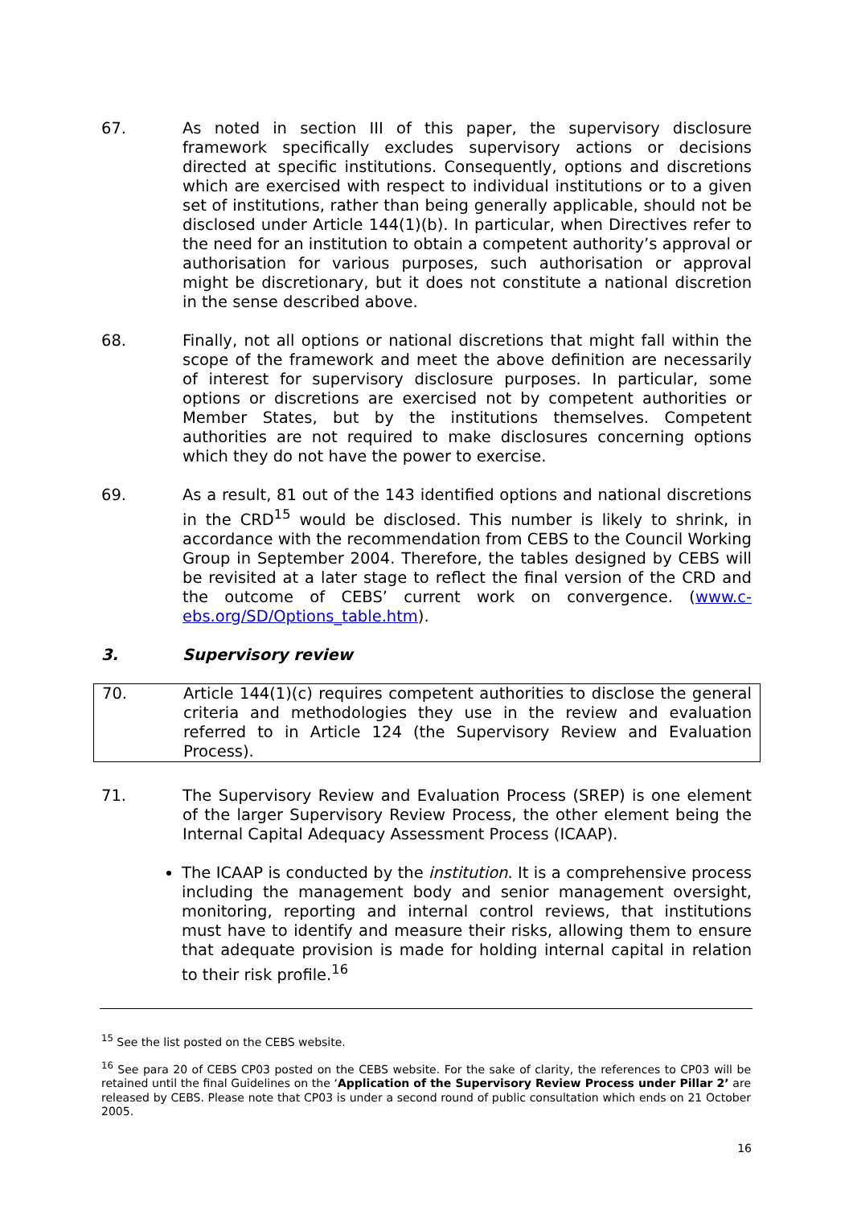67. As noted in section III of this paper, the supervisory disclosure framework specifically excludes supervisory actions or decisions directed at specific institutions. Consequently, options and discretions which are exercised with respect to individual institutions or to a given set of institutions, rather than being generally applicable, should not be disclosed under Article 144(1)(b). In particular, when Directives refer to the need for an institution to obtain a competent authority’s approval or authorisation for various purposes, such authorisation or approval might be discretionary, but it does not constitute a national discretion in the sense described above.
68. Finally, not all options or national discretions that might fall within the scope of the framework and meet the above definition are necessarily of interest for supervisory disclosure purposes. In particular, some options or discretions are exercised not by competent authorities or Member States, but by the institutions themselves. Competent authorities are not required to make disclosures concerning options which they do not have the power to exercise.
69. As a result, 81 out of the 143 identified options and national discretions in the CRD<sup>15</sup> would be disclosed. This number is likely to shrink, in accordance with the recommendation from CEBS to the Council Working Group in September 2004. Therefore, the tables designed by CEBS will be revisited at a later stage to reflect the final version of the CRD and the outcome of CEBS’ current work on convergence. (www.c-ebs.org/SD/Options_table.htm).
3. Supervisory review
70. Article 144(1)(c) requires competent authorities to disclose the general criteria and methodologies they use in the review and evaluation referred to in Article 124 (the Supervisory Review and Evaluation Process).
71. The Supervisory Review and Evaluation Process (SREP) is one element of the larger Supervisory Review Process, the other element being the Internal Capital Adequacy Assessment Process (ICAAP).
The ICAAP is conducted by the institution. It is a comprehensive process including the management body and senior management oversight, monitoring, reporting and internal control reviews, that institutions must have to identify and measure their risks, allowing them to ensure that adequate provision is made for holding internal capital in relation to their risk profile.<sup>16</sup>
<sup>15</sup> See the list posted on the CEBS website.
<sup>16</sup> See para 20 of CEBS CP03 posted on the CEBS website. For the sake of clarity, the references to CP03 will be retained until the final Guidelines on the ‘Application of the Supervisory Review Process under Pillar 2’ are released by CEBS. Please note that CP03 is under a second round of public consultation which ends on 21 October 2005.
16